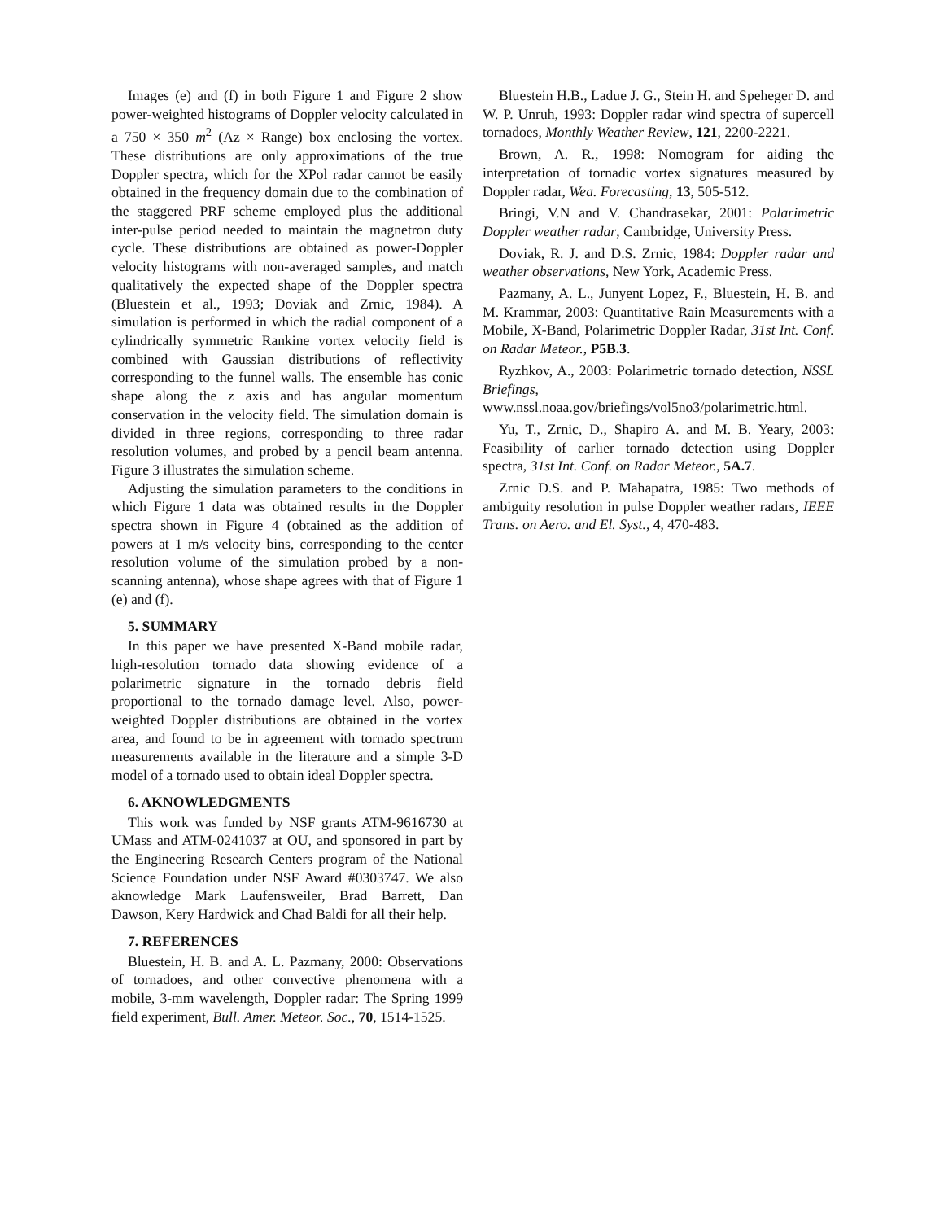Images (e) and (f) in both Figure 1 and Figure 2 show power-weighted histograms of Doppler velocity calculated in a 750 × 350 m<sup>2</sup> (Az × Range) box enclosing the vortex. These distributions are only approximations of the true Doppler spectra, which for the XPol radar cannot be easily obtained in the frequency domain due to the combination of the staggered PRF scheme employed plus the additional inter-pulse period needed to maintain the magnetron duty cycle. These distributions are obtained as power-Doppler velocity histograms with non-averaged samples, and match qualitatively the expected shape of the Doppler spectra (Bluestein et al., 1993; Doviak and Zrnic, 1984). A simulation is performed in which the radial component of a cylindrically symmetric Rankine vortex velocity field is combined with Gaussian distributions of reflectivity corresponding to the funnel walls. The ensemble has conic shape along the z axis and has angular momentum conservation in the velocity field. The simulation domain is divided in three regions, corresponding to three radar resolution volumes, and probed by a pencil beam antenna. Figure 3 illustrates the simulation scheme.
Adjusting the simulation parameters to the conditions in which Figure 1 data was obtained results in the Doppler spectra shown in Figure 4 (obtained as the addition of powers at 1 m/s velocity bins, corresponding to the center resolution volume of the simulation probed by a non-scanning antenna), whose shape agrees with that of Figure 1 (e) and (f).
5. SUMMARY
In this paper we have presented X-Band mobile radar, high-resolution tornado data showing evidence of a polarimetric signature in the tornado debris field proportional to the tornado damage level. Also, power-weighted Doppler distributions are obtained in the vortex area, and found to be in agreement with tornado spectrum measurements available in the literature and a simple 3-D model of a tornado used to obtain ideal Doppler spectra.
6. AKNOWLEDGMENTS
This work was funded by NSF grants ATM-9616730 at UMass and ATM-0241037 at OU, and sponsored in part by the Engineering Research Centers program of the National Science Foundation under NSF Award #0303747. We also aknowledge Mark Laufensweiler, Brad Barrett, Dan Dawson, Kery Hardwick and Chad Baldi for all their help.
7. REFERENCES
Bluestein, H. B. and A. L. Pazmany, 2000: Observations of tornadoes, and other convective phenomena with a mobile, 3-mm wavelength, Doppler radar: The Spring 1999 field experiment, Bull. Amer. Meteor. Soc., 70, 1514-1525.
Bluestein H.B., Ladue J. G., Stein H. and Speheger D. and W. P. Unruh, 1993: Doppler radar wind spectra of supercell tornadoes, Monthly Weather Review, 121, 2200-2221.
Brown, A. R., 1998: Nomogram for aiding the interpretation of tornadic vortex signatures measured by Doppler radar, Wea. Forecasting, 13, 505-512.
Bringi, V.N and V. Chandrasekar, 2001: Polarimetric Doppler weather radar, Cambridge, University Press.
Doviak, R. J. and D.S. Zrnic, 1984: Doppler radar and weather observations, New York, Academic Press.
Pazmany, A. L., Junyent Lopez, F., Bluestein, H. B. and M. Krammar, 2003: Quantitative Rain Measurements with a Mobile, X-Band, Polarimetric Doppler Radar, 31st Int. Conf. on Radar Meteor., P5B.3.
Ryzhkov, A., 2003: Polarimetric tornado detection, NSSL Briefings, www.nssl.noaa.gov/briefings/vol5no3/polarimetric.html.
Yu, T., Zrnic, D., Shapiro A. and M. B. Yeary, 2003: Feasibility of earlier tornado detection using Doppler spectra, 31st Int. Conf. on Radar Meteor., 5A.7.
Zrnic D.S. and P. Mahapatra, 1985: Two methods of ambiguity resolution in pulse Doppler weather radars, IEEE Trans. on Aero. and El. Syst., 4, 470-483.